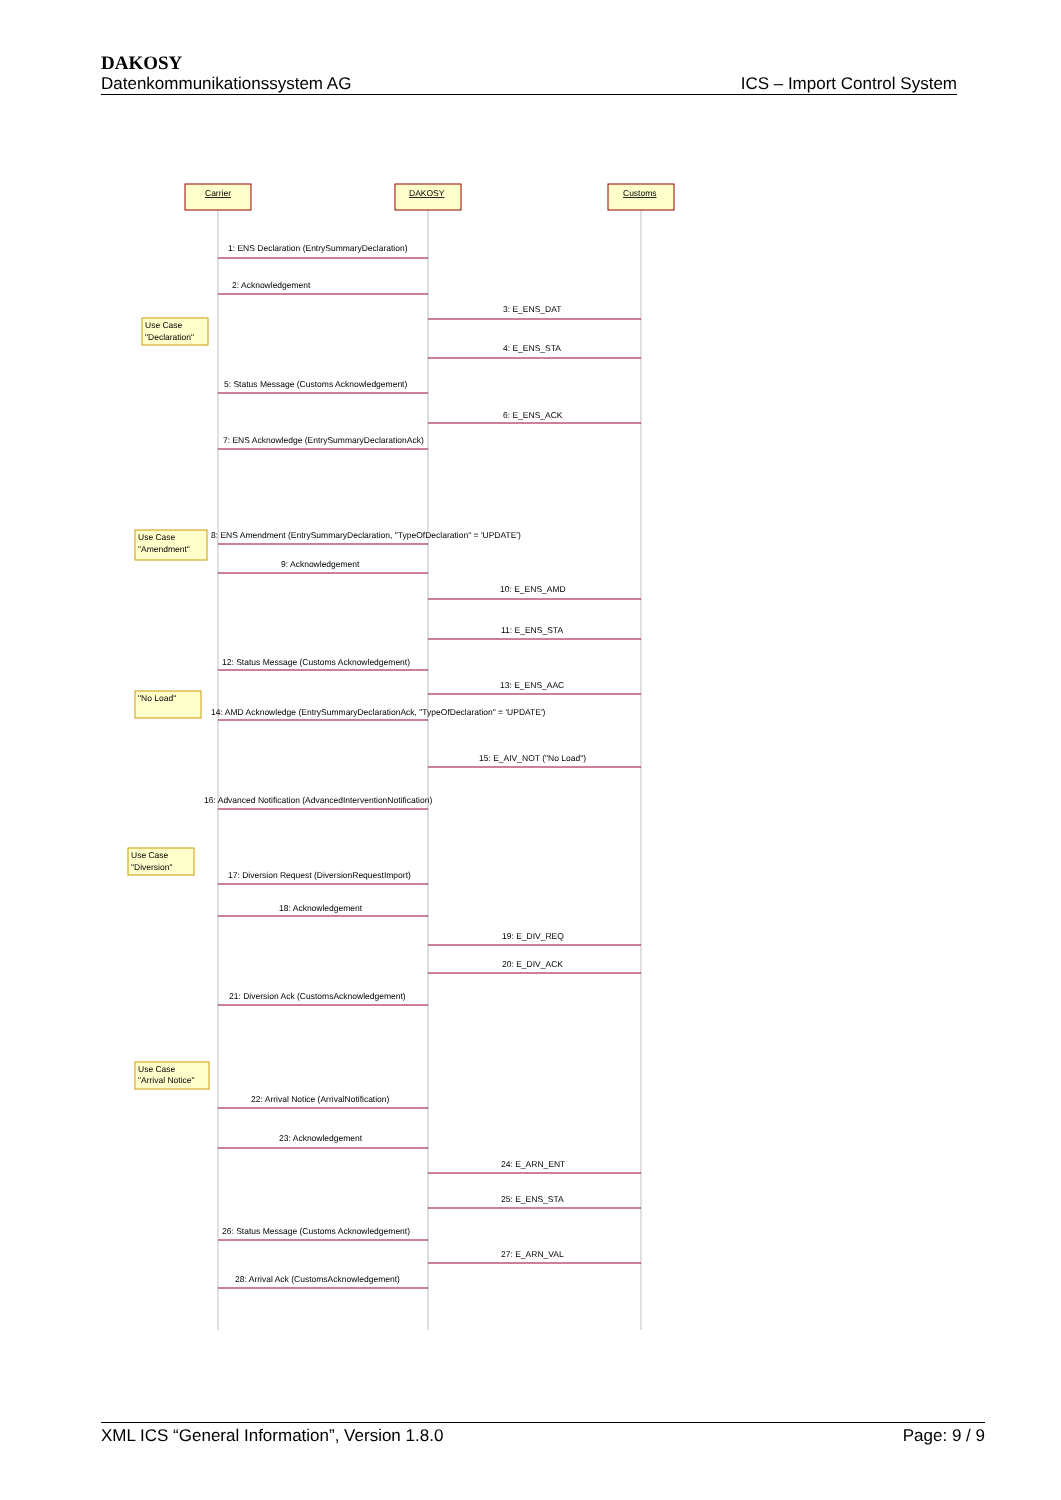DAKOSY
Datenkommunikationssystem AG ICS – Import Control System
Carrier
DAKOSY
Customs
Use Case
"Declaration"
Use Case
"Amendment"
"No Load"
Use Case
"Diversion"
Use Case
"Arrival Notice"
1: ENS Declaration (EntrySummaryDeclaration)
2: Acknowledgement
3: E_ENS_DAT
4: E_ENS_STA
5: Status Message (Customs Acknowledgement)
6: E_ENS_ACK
7: ENS Acknowledge (EntrySummaryDeclarationAck)
8: ENS Amendment (EntrySummaryDeclaration, "TypeOfDeclaration" = 'UPDATE')
9: Acknowledgement
10: E_ENS_AMD
11: E_ENS_STA
12: Status Message (Customs Acknowledgement)
13: E_ENS_AAC
14: AMD Acknowledge (EntrySummaryDeclarationAck, "TypeOfDeclaration" = 'UPDATE')
15: E_AIV_NOT ("No Load")
16: Advanced Notification (AdvancedInterventionNotification)
17: Diversion Request (DiversionRequestImport)
18: Acknowledgement
19: E_DIV_REQ
20: E_DIV_ACK
21: Diversion Ack (CustomsAcknowledgement)
22: Arrival Notice (ArrivalNotification)
23: Acknowledgement
24: E_ARN_ENT
25: E_ENS_STA
26: Status Message (Customs Acknowledgement)
27: E_ARN_VAL
28: Arrival Ack (CustomsAcknowledgement)
XML ICS “General Information”, Version 1.8.0 Page: 9 / 9